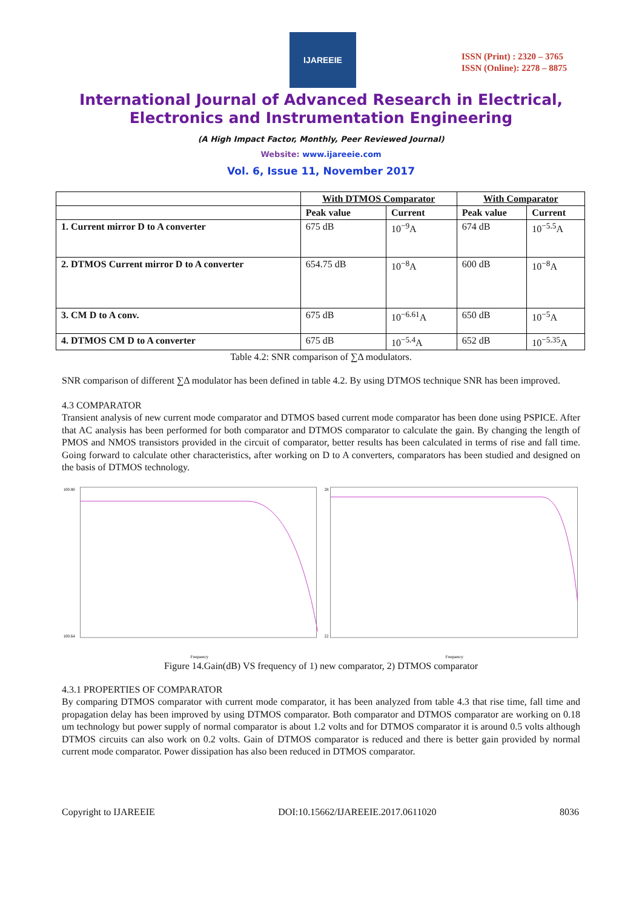IJAREEIE
ISSN (Print) : 2320 – 3765
ISSN (Online): 2278 – 8875
International Journal of Advanced Research in Electrical,
Electronics and Instrumentation Engineering
(A High Impact Factor, Monthly, Peer Reviewed Journal)
Website: www.ijareeie.com
Vol. 6, Issue 11, November 2017
| | With DTMOS Comparator | | With Comparator | |
| --- | --- | --- | --- | --- |
| | Peak value | Current | Peak value | Current |
| 1. Current mirror D to A converter | 675 dB | 10<sup>−9</sup>A | 674 dB | 10<sup>−5.5</sup>A |
| 2. DTMOS Current mirror D to A converter | 654.75 dB | 10<sup>−8</sup>A | 600 dB | 10<sup>−8</sup>A |
| 3. CM D to A conv. | 675 dB | 10<sup>−6.61</sup>A | 650 dB | 10<sup>−5</sup>A |
| 4. DTMOS CM D to A converter | 675 dB | 10<sup>−5.4</sup>A | 652 dB | 10<sup>−5.35</sup>A |
Table 4.2: SNR comparison of ∑Δ modulators.
SNR comparison of different ∑Δ modulator has been defined in table 4.2. By using DTMOS technique SNR has been improved.
4.3 COMPARATOR
Transient analysis of new current mode comparator and DTMOS based current mode comparator has been done using PSPICE. After that AC analysis has been performed for both comparator and DTMOS comparator to calculate the gain. By changing the length of PMOS and NMOS transistors provided in the circuit of comparator, better results has been calculated in terms of rise and fall time. Going forward to calculate other characteristics, after working on D to A converters, comparators has been studied and designed on the basis of DTMOS technology.
100.80
100.64
Frequency
28
22
Frequency
Figure 14.Gain(dB) VS frequency of 1) new comparator, 2) DTMOS comparator
4.3.1 PROPERTIES OF COMPARATOR
By comparing DTMOS comparator with current mode comparator, it has been analyzed from table 4.3 that rise time, fall time and propagation delay has been improved by using DTMOS comparator. Both comparator and DTMOS comparator are working on 0.18 um technology but power supply of normal comparator is about 1.2 volts and for DTMOS comparator it is around 0.5 volts although DTMOS circuits can also work on 0.2 volts. Gain of DTMOS comparator is reduced and there is better gain provided by normal current mode comparator. Power dissipation has also been reduced in DTMOS comparator.
Copyright to IJAREEIE DOI:10.15662/IJAREEIE.2017.0611020 8036